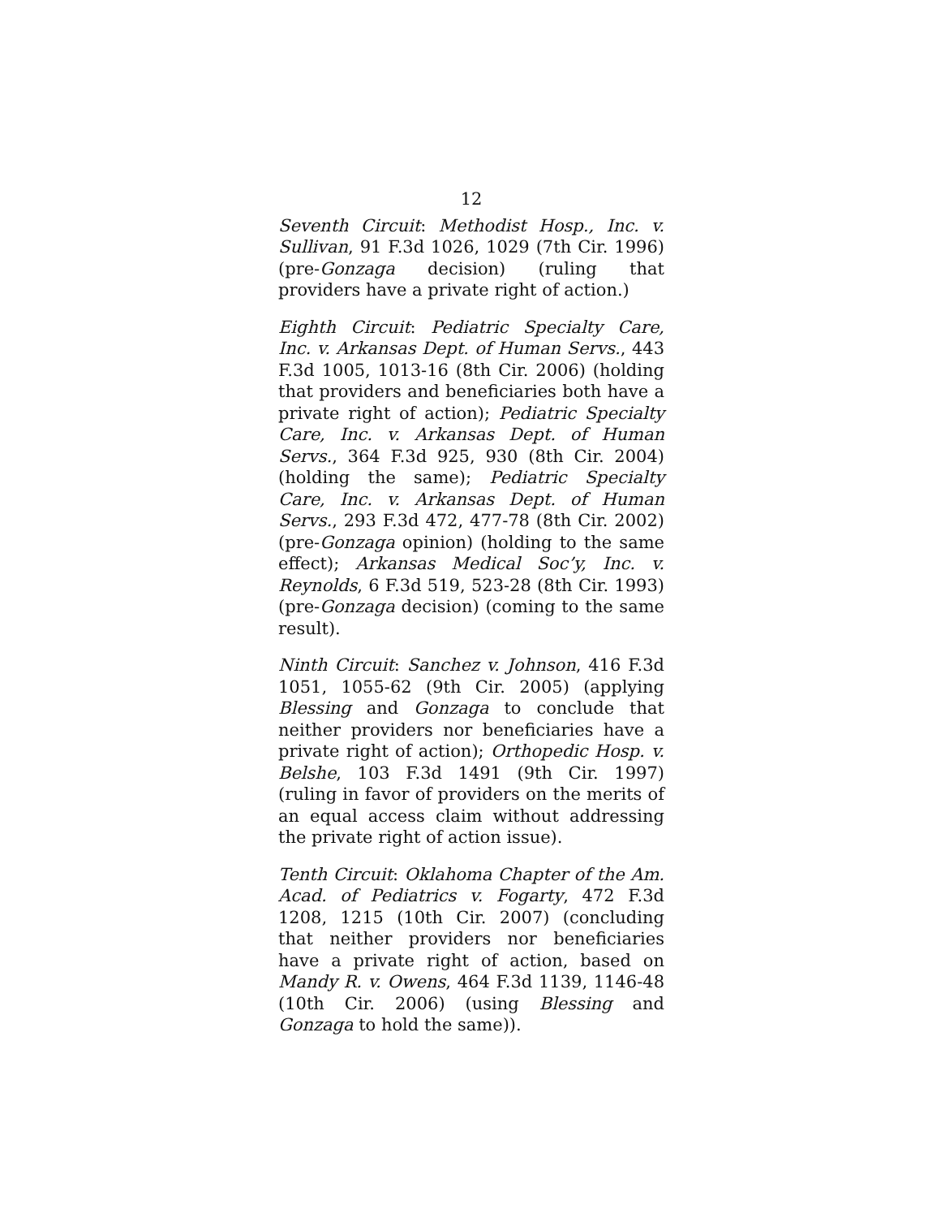12
Seventh Circuit: Methodist Hosp., Inc. v. Sullivan, 91 F.3d 1026, 1029 (7th Cir. 1996) (pre-Gonzaga decision) (ruling that providers have a private right of action.)
Eighth Circuit: Pediatric Specialty Care, Inc. v. Arkansas Dept. of Human Servs., 443 F.3d 1005, 1013-16 (8th Cir. 2006) (holding that providers and beneficiaries both have a private right of action); Pediatric Specialty Care, Inc. v. Arkansas Dept. of Human Servs., 364 F.3d 925, 930 (8th Cir. 2004) (holding the same); Pediatric Specialty Care, Inc. v. Arkansas Dept. of Human Servs., 293 F.3d 472, 477-78 (8th Cir. 2002) (pre-Gonzaga opinion) (holding to the same effect); Arkansas Medical Soc’y, Inc. v. Reynolds, 6 F.3d 519, 523-28 (8th Cir. 1993) (pre-Gonzaga decision) (coming to the same result).
Ninth Circuit: Sanchez v. Johnson, 416 F.3d 1051, 1055-62 (9th Cir. 2005) (applying Blessing and Gonzaga to conclude that neither providers nor beneficiaries have a private right of action); Orthopedic Hosp. v. Belshe, 103 F.3d 1491 (9th Cir. 1997) (ruling in favor of providers on the merits of an equal access claim without addressing the private right of action issue).
Tenth Circuit: Oklahoma Chapter of the Am. Acad. of Pediatrics v. Fogarty, 472 F.3d 1208, 1215 (10th Cir. 2007) (concluding that neither providers nor beneficiaries have a private right of action, based on Mandy R. v. Owens, 464 F.3d 1139, 1146-48 (10th Cir. 2006) (using Blessing and Gonzaga to hold the same)).